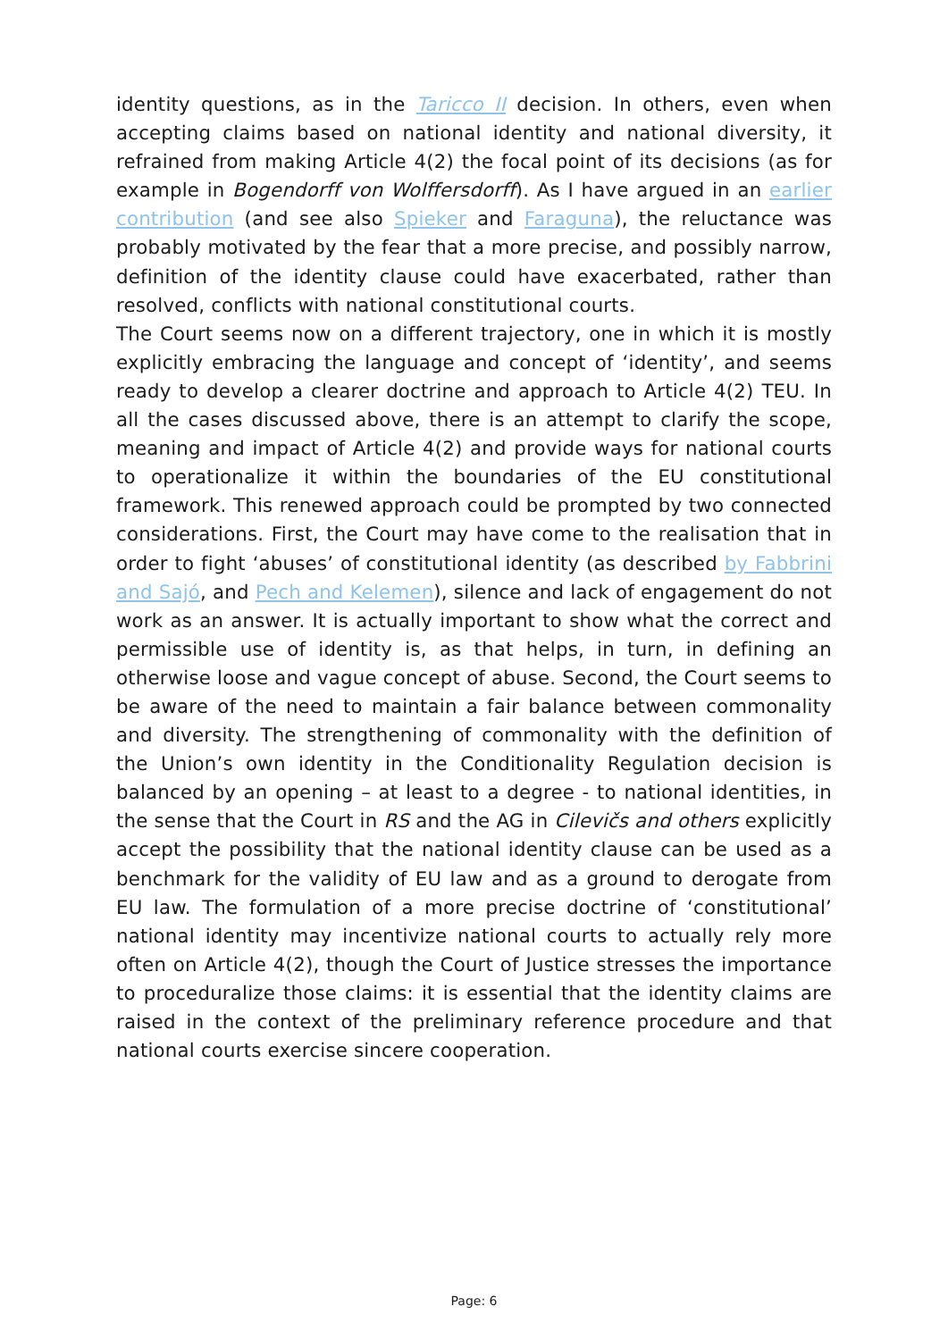identity questions, as in the Taricco II decision. In others, even when accepting claims based on national identity and national diversity, it refrained from making Article 4(2) the focal point of its decisions (as for example in Bogendorff von Wolffersdorff). As I have argued in an earlier contribution (and see also Spieker and Faraguna), the reluctance was probably motivated by the fear that a more precise, and possibly narrow, definition of the identity clause could have exacerbated, rather than resolved, conflicts with national constitutional courts.
The Court seems now on a different trajectory, one in which it is mostly explicitly embracing the language and concept of ‘identity’, and seems ready to develop a clearer doctrine and approach to Article 4(2) TEU. In all the cases discussed above, there is an attempt to clarify the scope, meaning and impact of Article 4(2) and provide ways for national courts to operationalize it within the boundaries of the EU constitutional framework. This renewed approach could be prompted by two connected considerations. First, the Court may have come to the realisation that in order to fight ‘abuses’ of constitutional identity (as described by Fabbrini and Sajó, and Pech and Kelemen), silence and lack of engagement do not work as an answer. It is actually important to show what the correct and permissible use of identity is, as that helps, in turn, in defining an otherwise loose and vague concept of abuse. Second, the Court seems to be aware of the need to maintain a fair balance between commonality and diversity. The strengthening of commonality with the definition of the Union’s own identity in the Conditionality Regulation decision is balanced by an opening – at least to a degree - to national identities, in the sense that the Court in RS and the AG in Cilevičs and others explicitly accept the possibility that the national identity clause can be used as a benchmark for the validity of EU law and as a ground to derogate from EU law. The formulation of a more precise doctrine of ‘constitutional’ national identity may incentivize national courts to actually rely more often on Article 4(2), though the Court of Justice stresses the importance to proceduralize those claims: it is essential that the identity claims are raised in the context of the preliminary reference procedure and that national courts exercise sincere cooperation.
Page: 6